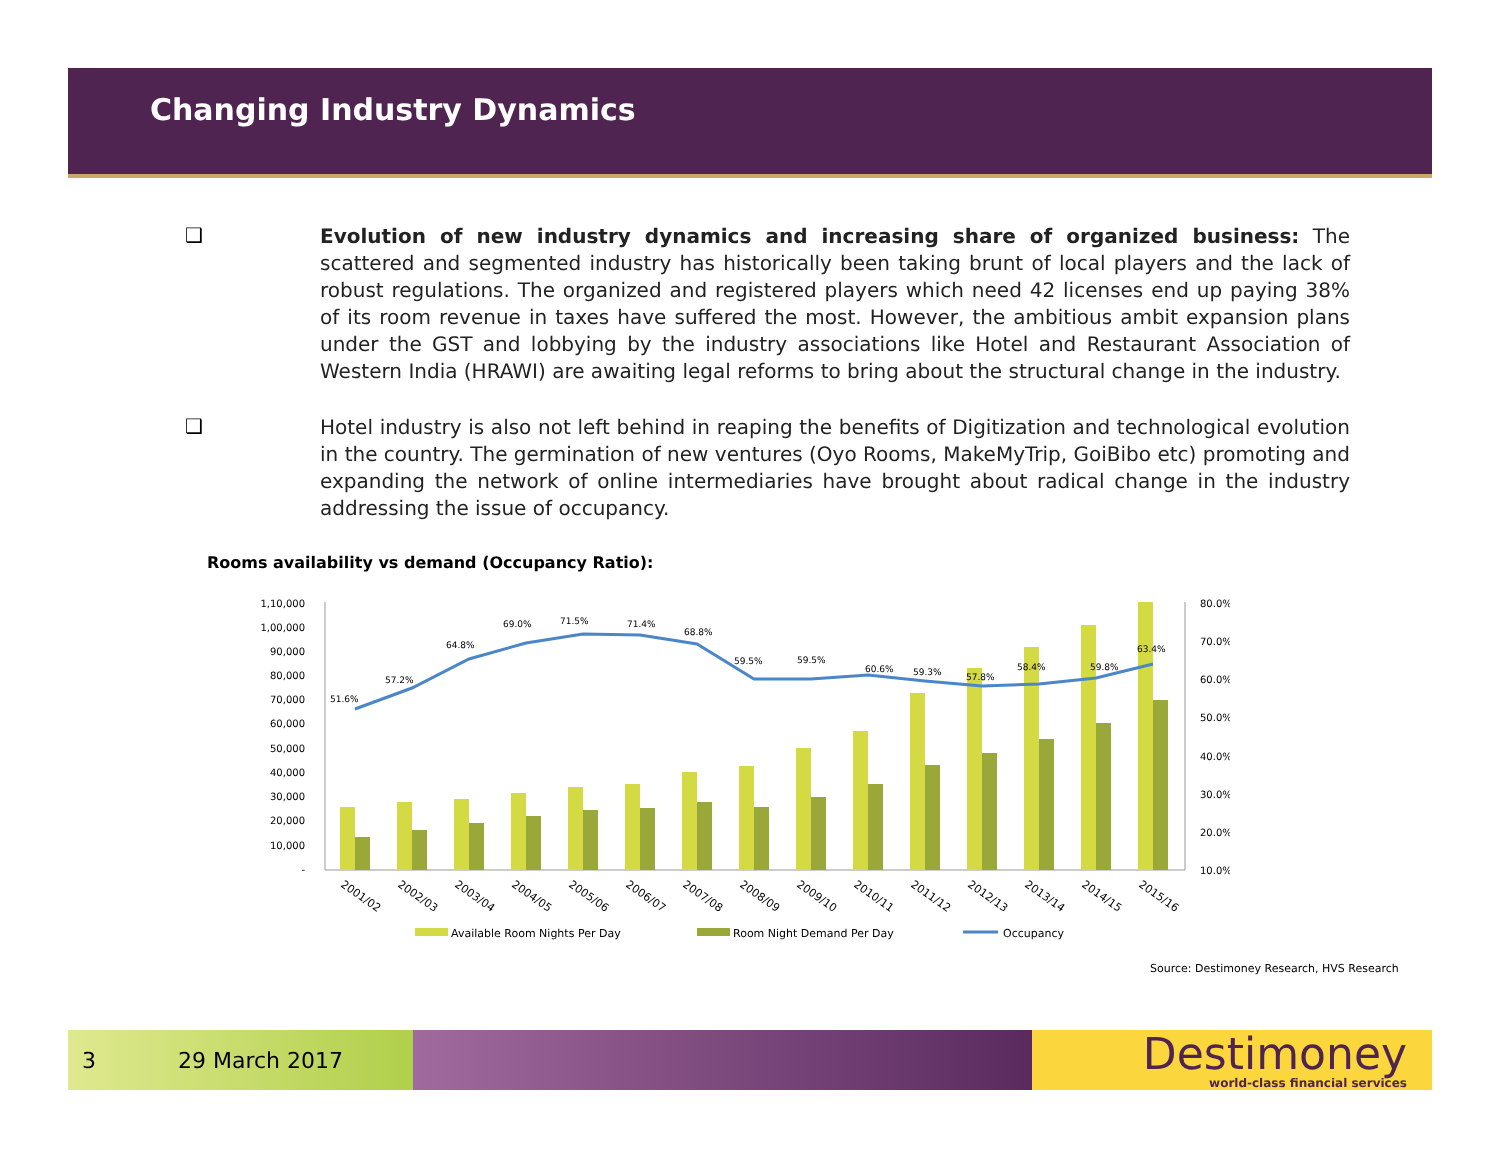Changing Industry Dynamics
❑
Evolution of new industry dynamics and increasing share of organized business: The scattered and segmented industry has historically been taking brunt of local players and the lack of robust regulations. The organized and registered players which need 42 licenses end up paying 38% of its room revenue in taxes have suffered the most. However, the ambitious ambit expansion plans under the GST and lobbying by the industry associations like Hotel and Restaurant Association of Western India (HRAWI) are awaiting legal reforms to bring about the structural change in the industry.
❑
Hotel industry is also not left behind in reaping the benefits of Digitization and technological evolution in the country. The germination of new ventures (Oyo Rooms, MakeMyTrip, GoiBibo etc) promoting and expanding the network of online intermediaries have brought about radical change in the industry addressing the issue of occupancy.
Rooms availability vs demand (Occupancy Ratio):
1,10,000
1,00,000
90,000
80,000
70,000
60,000
50,000
40,000
30,000
20,000
10,000
-
80.0%
70.0%
60.0%
50.0%
40.0%
30.0%
20.0%
10.0%
51.6%
57.2%
64.8%
69.0%
71.5%
71.4%
68.8%
59.5%
59.5%
60.6%
59.3%
57.8%
58.4%
59.8%
63.4%
2001/02
2002/03
2003/04
2004/05
2005/06
2006/07
2007/08
2008/09
2009/10
2010/11
2011/12
2012/13
2013/14
2014/15
2015/16
Available Room Nights Per Day
Room Night Demand Per Day
Occupancy
Source: Destimoney Research, HVS Research
3 29 March 2017
Destimoney
world-class financial services